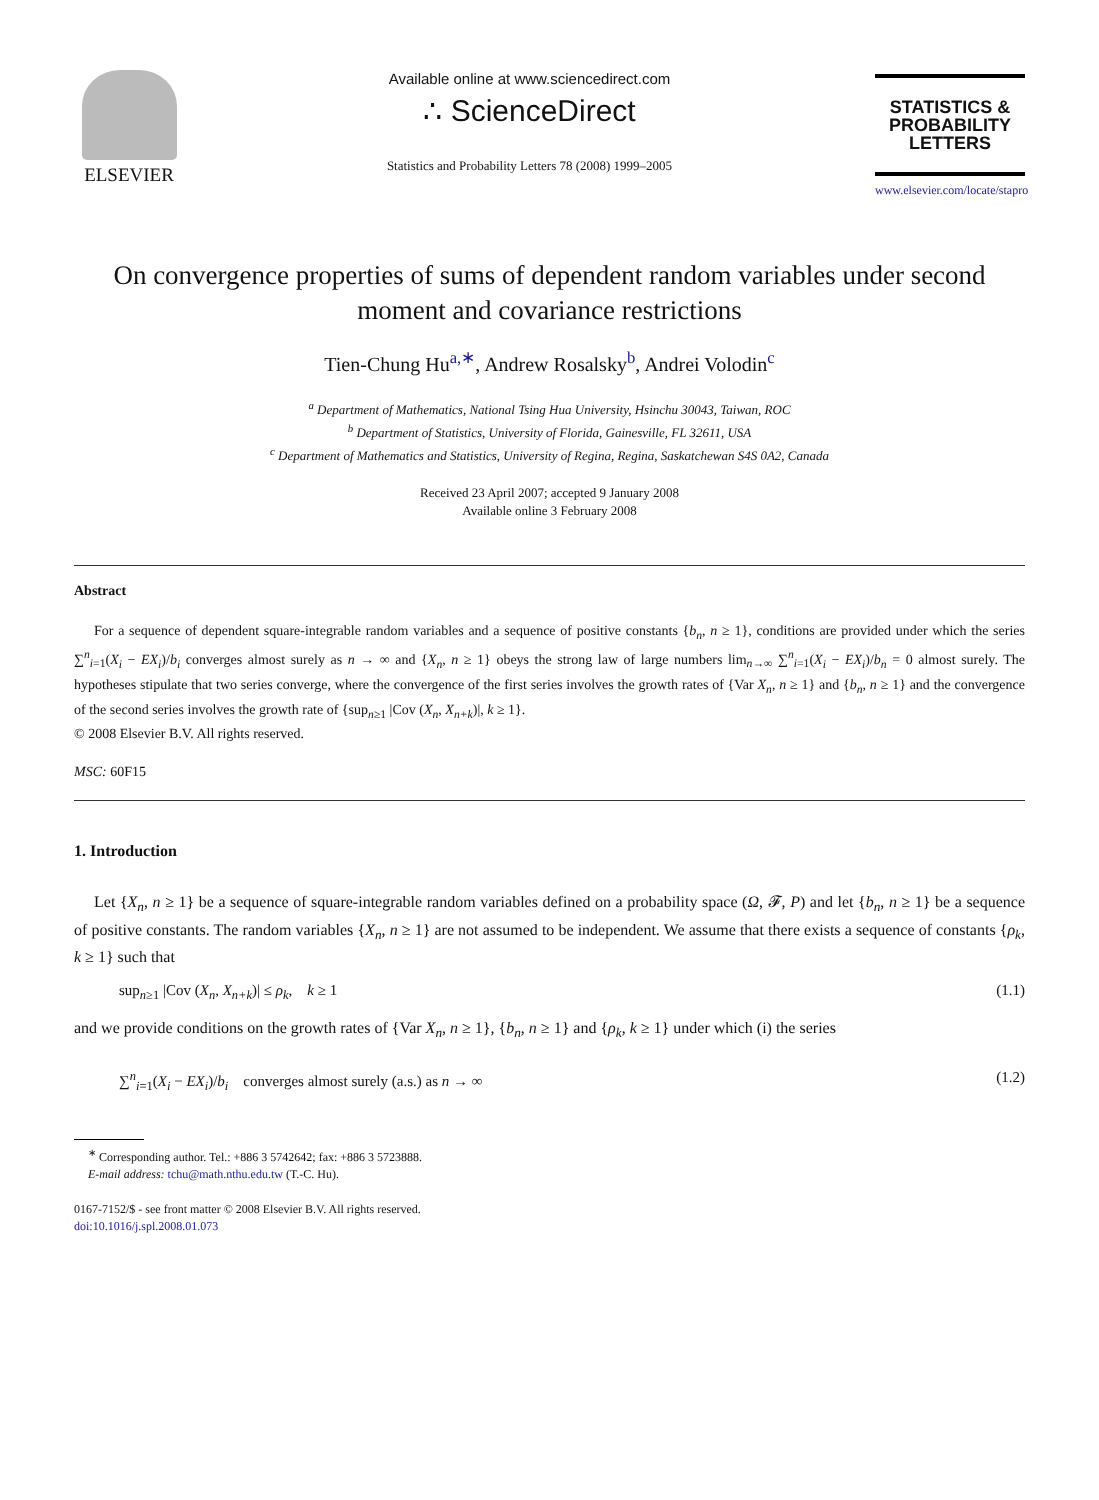ELSEVIER
Available online at www.sciencedirect.com
∴ ScienceDirect
Statistics and Probability Letters 78 (2008) 1999–2005
STATISTICS & PROBABILITY LETTERS
www.elsevier.com/locate/stapro
On convergence properties of sums of dependent random variables under second moment and covariance restrictions
Tien-Chung Hu<sup>a,∗</sup>, Andrew Rosalsky<sup>b</sup>, Andrei Volodin<sup>c</sup>
<sup>a</sup> Department of Mathematics, National Tsing Hua University, Hsinchu 30043, Taiwan, ROC
<sup>b</sup> Department of Statistics, University of Florida, Gainesville, FL 32611, USA
<sup>c</sup> Department of Mathematics and Statistics, University of Regina, Regina, Saskatchewan S4S 0A2, Canada
Received 23 April 2007; accepted 9 January 2008
Available online 3 February 2008
Abstract
For a sequence of dependent square-integrable random variables and a sequence of positive constants {b<sub>n</sub>, n ≥ 1}, conditions are provided under which the series ∑<sup>n</sup><sub>i=1</sub>(X<sub>i</sub> − EX<sub>i</sub>)/b<sub>i</sub> converges almost surely as n → ∞ and {X<sub>n</sub>, n ≥ 1} obeys the strong law of large numbers lim<sub>n→∞</sub> ∑<sup>n</sup><sub>i=1</sub>(X<sub>i</sub> − EX<sub>i</sub>)/b<sub>n</sub> = 0 almost surely. The hypotheses stipulate that two series converge, where the convergence of the first series involves the growth rates of {Var X<sub>n</sub>, n ≥ 1} and {b<sub>n</sub>, n ≥ 1} and the convergence of the second series involves the growth rate of {sup<sub>n≥1</sub> |Cov (X<sub>n</sub>, X<sub>n+k</sub>)|, k ≥ 1}.
© 2008 Elsevier B.V. All rights reserved.
MSC: 60F15
1. Introduction
Let {X<sub>n</sub>, n ≥ 1} be a sequence of square-integrable random variables defined on a probability space (Ω, 𝓕, P) and let {b<sub>n</sub>, n ≥ 1} be a sequence of positive constants. The random variables {X<sub>n</sub>, n ≥ 1} are not assumed to be independent. We assume that there exists a sequence of constants {ρ<sub>k</sub>, k ≥ 1} such that
sup<sub>n≥1</sub> |Cov (X<sub>n</sub>, X<sub>n+k</sub>)| ≤ ρ<sub>k</sub>, k ≥ 1 (1.1)
and we provide conditions on the growth rates of {Var X<sub>n</sub>, n ≥ 1}, {b<sub>n</sub>, n ≥ 1} and {ρ<sub>k</sub>, k ≥ 1} under which (i) the series
∑<sup>n</sup><sub>i=1</sub>(X<sub>i</sub> − EX<sub>i</sub>)/b<sub>i</sub> converges almost surely (a.s.) as n → ∞ (1.2)
<sup>∗</sup> Corresponding author. Tel.: +886 3 5742642; fax: +886 3 5723888.
E-mail address: tchu@math.nthu.edu.tw (T.-C. Hu).
0167-7152/$ - see front matter © 2008 Elsevier B.V. All rights reserved.
doi:10.1016/j.spl.2008.01.073